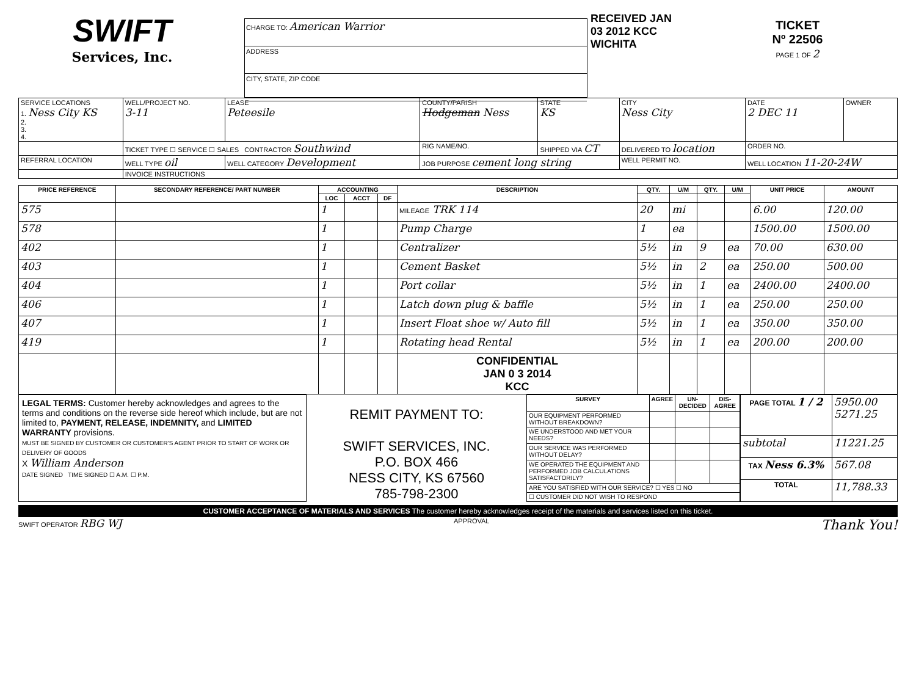SWIFT
Services, Inc.
CHARGE TO: American Warrior
ADDRESS
CITY, STATE, ZIP CODE
RECEIVED JAN 03 2012 KCC WICHITA
TICKET
Nº 22506
PAGE 1 OF 2
| SERVICE LOCATIONS 1. Ness City KS 2. 3. 4. | WELL/PROJECT NO. 3-11 | LEASE Peteesile | COUNTY/PARISH Hodgeman Ness | STATE KS | CITY Ness City | DATE 2 DEC 11 | OWNER |
| | TICKET TYPE ☐ SERVICE ☐ SALES CONTRACTOR Southwind | | RIG NAME/NO. | SHIPPED VIA CT | DELIVERED TO location | ORDER NO. | |
| REFERRAL LOCATION | WELL TYPE oil | WELL CATEGORY Development | JOB PURPOSE cement long string | | WELL PERMIT NO. | WELL LOCATION 11-20-24W | |
| | INVOICE INSTRUCTIONS | | | | | | |
| PRICE REFERENCE | SECONDARY REFERENCE/ PART NUMBER | ACCOUNTING | | | DESCRIPTION | QTY. | U/M | QTY. | U/M | UNIT PRICE | AMOUNT |
| --- | --- | --- | --- | --- | --- | --- | --- | --- | --- | --- | --- |
| | | LOC | ACCT | DF | | | | | | | |
| 575 | | 1 | | | MILEAGE TRK 114 | 20 | mi | | | 6.00 | 120.00 |
| 578 | | 1 | | | Pump Charge | 1 | ea | | | 1500.00 | 1500.00 |
| 402 | | 1 | | | Centralizer | 5½ | in | 9 | ea | 70.00 | 630.00 |
| 403 | | 1 | | | Cement Basket | 5½ | in | 2 | ea | 250.00 | 500.00 |
| 404 | | 1 | | | Port collar | 5½ | in | 1 | ea | 2400.00 | 2400.00 |
| 406 | | 1 | | | Latch down plug & baffle | 5½ | in | 1 | ea | 250.00 | 250.00 |
| 407 | | 1 | | | Insert Float shoe w/ Auto fill | 5½ | in | 1 | ea | 350.00 | 350.00 |
| 419 | | 1 | | | Rotating head Rental | 5½ | in | 1 | ea | 200.00 | 200.00 |
| | | | | | CONFIDENTIAL JAN 0 3 2014 KCC | | | | | | |
LEGAL TERMS: Customer hereby acknowledges and agrees to the terms and conditions on the reverse side hereof which include, but are not limited to, PAYMENT, RELEASE, INDEMNITY, and LIMITED WARRANTY provisions.
MUST BE SIGNED BY CUSTOMER OR CUSTOMER'S AGENT PRIOR TO START OF WORK OR DELIVERY OF GOODS
X William Anderson
DATE SIGNED TIME SIGNED ☐ A.M. ☐ P.M.
REMIT PAYMENT TO:
SWIFT SERVICES, INC.
P.O. BOX 466
NESS CITY, KS 67560
785-798-2300
| SURVEY | AGREE | UN-DECIDED | DIS-AGREE |
| --- | --- | --- | --- |
| OUR EQUIPMENT PERFORMED WITHOUT BREAKDOWN? | | | |
| WE UNDERSTOOD AND MET YOUR NEEDS? | | | |
| OUR SERVICE WAS PERFORMED WITHOUT DELAY? | | | |
| WE OPERATED THE EQUIPMENT AND PERFORMED JOB CALCULATIONS SATISFACTORILY? | | | |
| ARE YOU SATISFIED WITH OUR SERVICE? ☐ YES ☐ NO | | | |
| ☐ CUSTOMER DID NOT WISH TO RESPOND | | | |
| PAGE TOTAL 1 / 2 | 5950.00 5271.25 |
| subtotal | 11221.25 |
| TAX Ness 6.3% | 567.08 |
| TOTAL | 11,788.33 |
CUSTOMER ACCEPTANCE OF MATERIALS AND SERVICES The customer hereby acknowledges receipt of the materials and services listed on this ticket.
SWIFT OPERATOR RBG WJ APPROVAL Thank You!